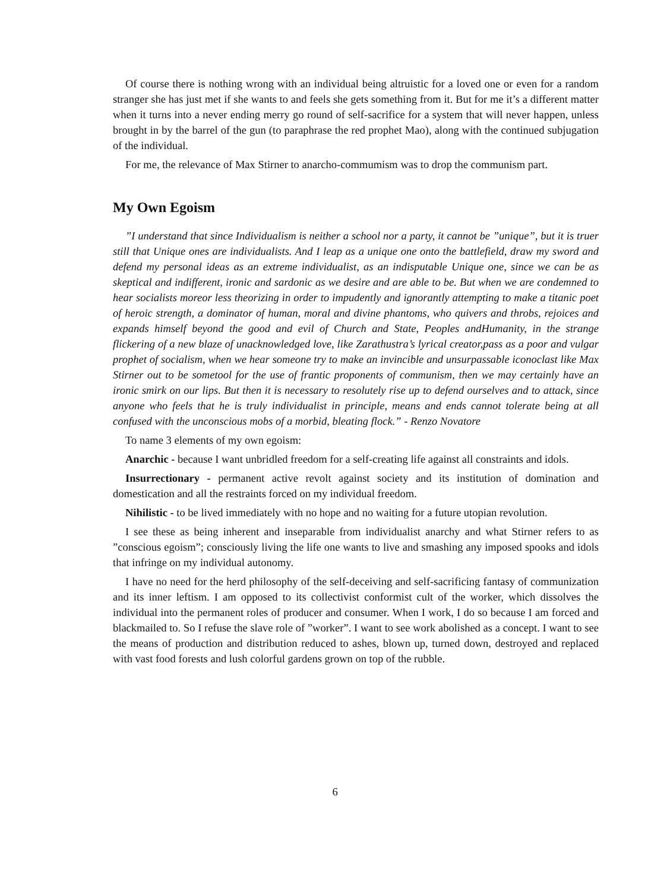Of course there is nothing wrong with an individual being altruistic for a loved one or even for a random stranger she has just met if she wants to and feels she gets something from it. But for me it’s a different matter when it turns into a never ending merry go round of self-sacrifice for a system that will never happen, unless brought in by the barrel of the gun (to paraphrase the red prophet Mao), along with the continued subjugation of the individual.
For me, the relevance of Max Stirner to anarcho-commumism was to drop the communism part.
My Own Egoism
”I understand that since Individualism is neither a school nor a party, it cannot be ”unique”, but it is truer still that Unique ones are individualists. And I leap as a unique one onto the battlefield, draw my sword and defend my personal ideas as an extreme individualist, as an indisputable Unique one, since we can be as skeptical and indifferent, ironic and sardonic as we desire and are able to be. But when we are condemned to hear socialists moreor less theorizing in order to impudently and ignorantly attempting to make a titanic poet of heroic strength, a dominator of human, moral and divine phantoms, who quivers and throbs, rejoices and expands himself beyond the good and evil of Church and State, Peoples andHumanity, in the strange flickering of a new blaze of unacknowledged love, like Zarathustra’s lyrical creator,pass as a poor and vulgar prophet of socialism, when we hear someone try to make an invincible and unsurpassable iconoclast like Max Stirner out to be sometool for the use of frantic proponents of communism, then we may certainly have an ironic smirk on our lips. But then it is necessary to resolutely rise up to defend ourselves and to attack, since anyone who feels that he is truly individualist in principle, means and ends cannot tolerate being at all confused with the unconscious mobs of a morbid, bleating flock.” - Renzo Novatore
To name 3 elements of my own egoism:
Anarchic - because I want unbridled freedom for a self-creating life against all constraints and idols.
Insurrectionary - permanent active revolt against society and its institution of domination and domestication and all the restraints forced on my individual freedom.
Nihilistic - to be lived immediately with no hope and no waiting for a future utopian revolution.
I see these as being inherent and inseparable from individualist anarchy and what Stirner refers to as ”conscious egoism”; consciously living the life one wants to live and smashing any imposed spooks and idols that infringe on my individual autonomy.
I have no need for the herd philosophy of the self-deceiving and self-sacrificing fantasy of communization and its inner leftism. I am opposed to its collectivist conformist cult of the worker, which dissolves the individual into the permanent roles of producer and consumer. When I work, I do so because I am forced and blackmailed to. So I refuse the slave role of ”worker”. I want to see work abolished as a concept. I want to see the means of production and distribution reduced to ashes, blown up, turned down, destroyed and replaced with vast food forests and lush colorful gardens grown on top of the rubble.
6